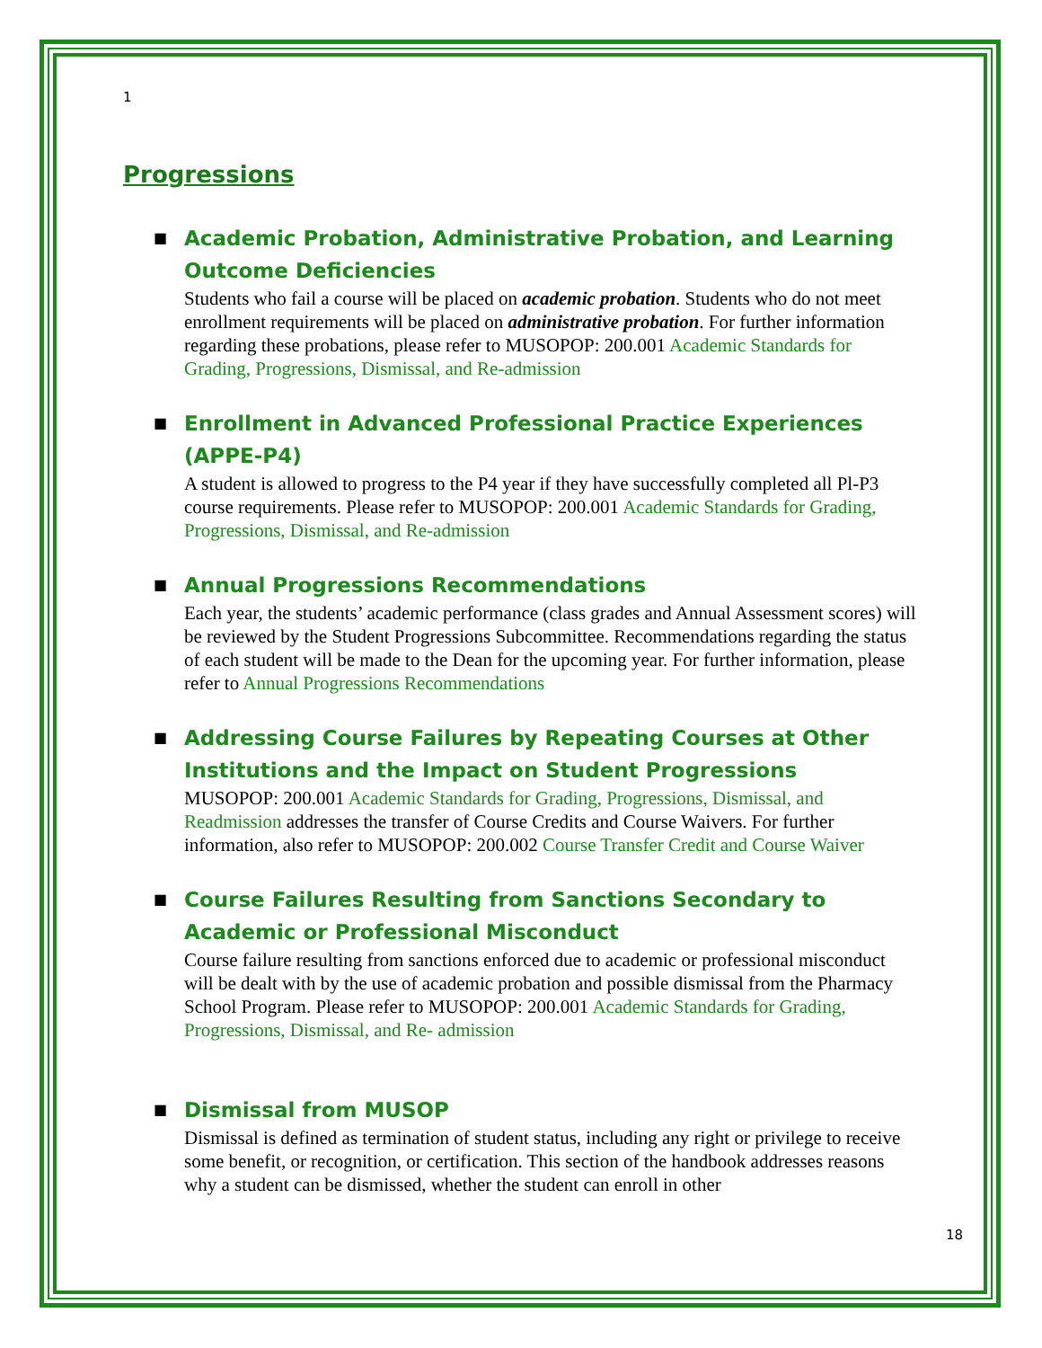1
Progressions
■ Academic Probation, Administrative Probation, and Learning Outcome Deficiencies
Students who fail a course will be placed on academic probation. Students who do not meet enrollment requirements will be placed on administrative probation. For further information regarding these probations, please refer to MUSOPOP: 200.001 Academic Standards for Grading, Progressions, Dismissal, and Re-admission
■ Enrollment in Advanced Professional Practice Experiences (APPE-P4)
A student is allowed to progress to the P4 year if they have successfully completed all Pl-P3 course requirements. Please refer to MUSOPOP: 200.001 Academic Standards for Grading, Progressions, Dismissal, and Re-admission
■ Annual Progressions Recommendations
Each year, the students’ academic performance (class grades and Annual Assessment scores) will be reviewed by the Student Progressions Subcommittee. Recommendations regarding the status of each student will be made to the Dean for the upcoming year. For further information, please refer to Annual Progressions Recommendations
■ Addressing Course Failures by Repeating Courses at Other Institutions and the Impact on Student Progressions
MUSOPOP: 200.001 Academic Standards for Grading, Progressions, Dismissal, and Readmission addresses the transfer of Course Credits and Course Waivers. For further information, also refer to MUSOPOP: 200.002 Course Transfer Credit and Course Waiver
■ Course Failures Resulting from Sanctions Secondary to Academic or Professional Misconduct
Course failure resulting from sanctions enforced due to academic or professional misconduct will be dealt with by the use of academic probation and possible dismissal from the Pharmacy School Program. Please refer to MUSOPOP: 200.001 Academic Standards for Grading, Progressions, Dismissal, and Re- admission
■ Dismissal from MUSOP
Dismissal is defined as termination of student status, including any right or privilege to receive some benefit, or recognition, or certification. This section of the handbook addresses reasons why a student can be dismissed, whether the student can enroll in other
18